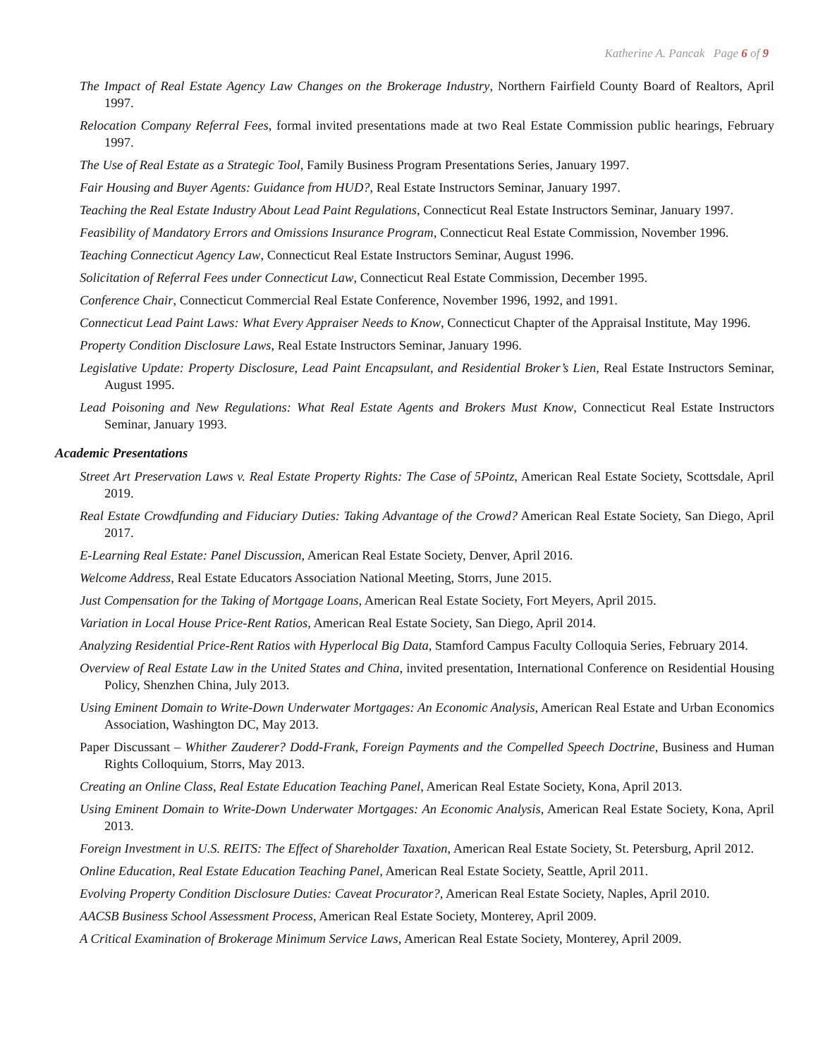Katherine A. Pancak Page 6 of 9
The Impact of Real Estate Agency Law Changes on the Brokerage Industry, Northern Fairfield County Board of Realtors, April 1997.
Relocation Company Referral Fees, formal invited presentations made at two Real Estate Commission public hearings, February 1997.
The Use of Real Estate as a Strategic Tool, Family Business Program Presentations Series, January 1997.
Fair Housing and Buyer Agents: Guidance from HUD?, Real Estate Instructors Seminar, January 1997.
Teaching the Real Estate Industry About Lead Paint Regulations, Connecticut Real Estate Instructors Seminar, January 1997.
Feasibility of Mandatory Errors and Omissions Insurance Program, Connecticut Real Estate Commission, November 1996.
Teaching Connecticut Agency Law, Connecticut Real Estate Instructors Seminar, August 1996.
Solicitation of Referral Fees under Connecticut Law, Connecticut Real Estate Commission, December 1995.
Conference Chair, Connecticut Commercial Real Estate Conference, November 1996, 1992, and 1991.
Connecticut Lead Paint Laws: What Every Appraiser Needs to Know, Connecticut Chapter of the Appraisal Institute, May 1996.
Property Condition Disclosure Laws, Real Estate Instructors Seminar, January 1996.
Legislative Update: Property Disclosure, Lead Paint Encapsulant, and Residential Broker’s Lien, Real Estate Instructors Seminar, August 1995.
Lead Poisoning and New Regulations: What Real Estate Agents and Brokers Must Know, Connecticut Real Estate Instructors Seminar, January 1993.
Academic Presentations
Street Art Preservation Laws v. Real Estate Property Rights: The Case of 5Pointz, American Real Estate Society, Scottsdale, April 2019.
Real Estate Crowdfunding and Fiduciary Duties: Taking Advantage of the Crowd? American Real Estate Society, San Diego, April 2017.
E-Learning Real Estate: Panel Discussion, American Real Estate Society, Denver, April 2016.
Welcome Address, Real Estate Educators Association National Meeting, Storrs, June 2015.
Just Compensation for the Taking of Mortgage Loans, American Real Estate Society, Fort Meyers, April 2015.
Variation in Local House Price-Rent Ratios, American Real Estate Society, San Diego, April 2014.
Analyzing Residential Price-Rent Ratios with Hyperlocal Big Data, Stamford Campus Faculty Colloquia Series, February 2014.
Overview of Real Estate Law in the United States and China, invited presentation, International Conference on Residential Housing Policy, Shenzhen China, July 2013.
Using Eminent Domain to Write-Down Underwater Mortgages: An Economic Analysis, American Real Estate and Urban Economics Association, Washington DC, May 2013.
Paper Discussant – Whither Zauderer? Dodd-Frank, Foreign Payments and the Compelled Speech Doctrine, Business and Human Rights Colloquium, Storrs, May 2013.
Creating an Online Class, Real Estate Education Teaching Panel, American Real Estate Society, Kona, April 2013.
Using Eminent Domain to Write-Down Underwater Mortgages: An Economic Analysis, American Real Estate Society, Kona, April 2013.
Foreign Investment in U.S. REITS: The Effect of Shareholder Taxation, American Real Estate Society, St. Petersburg, April 2012.
Online Education, Real Estate Education Teaching Panel, American Real Estate Society, Seattle, April 2011.
Evolving Property Condition Disclosure Duties: Caveat Procurator?, American Real Estate Society, Naples, April 2010.
AACSB Business School Assessment Process, American Real Estate Society, Monterey, April 2009.
A Critical Examination of Brokerage Minimum Service Laws, American Real Estate Society, Monterey, April 2009.